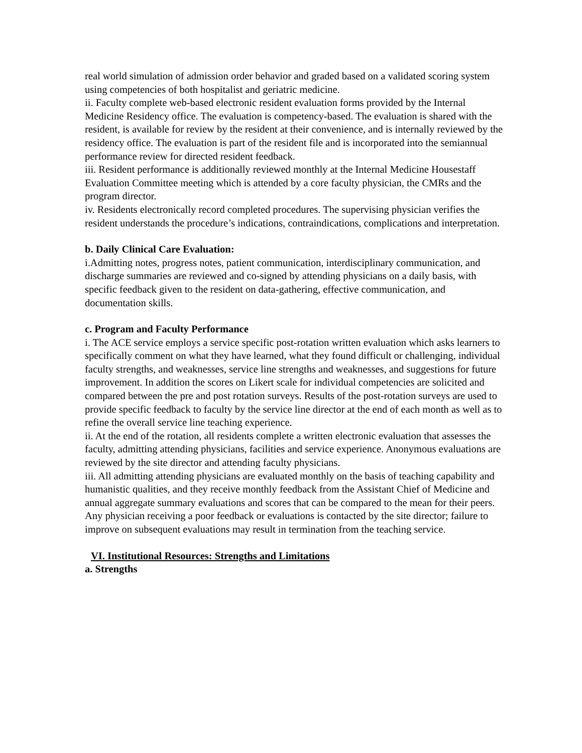real world simulation of admission order behavior and graded based on a validated scoring system using competencies of both hospitalist and geriatric medicine.
ii. Faculty complete web-based electronic resident evaluation forms provided by the Internal Medicine Residency office. The evaluation is competency-based. The evaluation is shared with the resident, is available for review by the resident at their convenience, and is internally reviewed by the residency office. The evaluation is part of the resident file and is incorporated into the semiannual performance review for directed resident feedback.
iii. Resident performance is additionally reviewed monthly at the Internal Medicine Housestaff Evaluation Committee meeting which is attended by a core faculty physician, the CMRs and the program director.
iv. Residents electronically record completed procedures. The supervising physician verifies the resident understands the procedure’s indications, contraindications, complications and interpretation.
b. Daily Clinical Care Evaluation:
i.Admitting notes, progress notes, patient communication, interdisciplinary communication, and discharge summaries are reviewed and co-signed by attending physicians on a daily basis, with specific feedback given to the resident on data-gathering, effective communication, and documentation skills.
c. Program and Faculty Performance
i. The ACE service employs a service specific post-rotation written evaluation which asks learners to specifically comment on what they have learned, what they found difficult or challenging, individual faculty strengths, and weaknesses, service line strengths and weaknesses, and suggestions for future improvement. In addition the scores on Likert scale for individual competencies are solicited and compared between the pre and post rotation surveys. Results of the post-rotation surveys are used to provide specific feedback to faculty by the service line director at the end of each month as well as to refine the overall service line teaching experience.
ii. At the end of the rotation, all residents complete a written electronic evaluation that assesses the faculty, admitting attending physicians, facilities and service experience. Anonymous evaluations are reviewed by the site director and attending faculty physicians.
iii. All admitting attending physicians are evaluated monthly on the basis of teaching capability and humanistic qualities, and they receive monthly feedback from the Assistant Chief of Medicine and annual aggregate summary evaluations and scores that can be compared to the mean for their peers. Any physician receiving a poor feedback or evaluations is contacted by the site director; failure to improve on subsequent evaluations may result in termination from the teaching service.
VI. Institutional Resources: Strengths and Limitations
a. Strengths